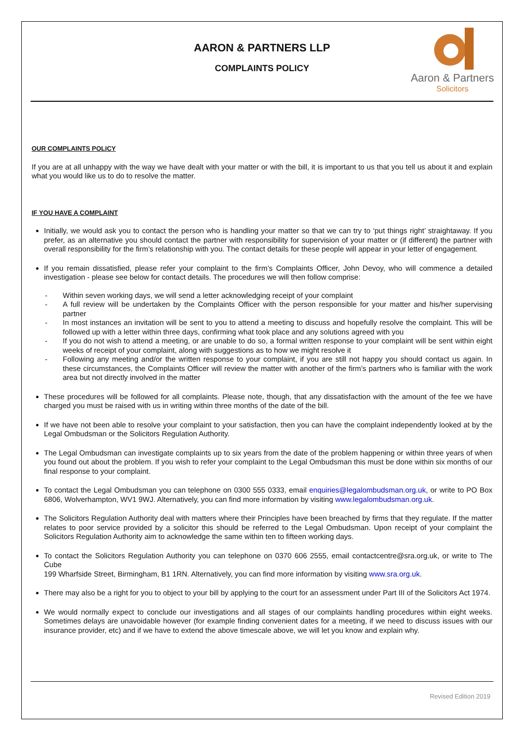AARON & PARTNERS LLP
COMPLAINTS POLICY
Aaron & Partners
Solicitors
OUR COMPLAINTS POLICY
If you are at all unhappy with the way we have dealt with your matter or with the bill, it is important to us that you tell us about it and explain what you would like us to do to resolve the matter.
IF YOU HAVE A COMPLAINT
Initially, we would ask you to contact the person who is handling your matter so that we can try to ‘put things right’ straightaway. If you prefer, as an alternative you should contact the partner with responsibility for supervision of your matter or (if different) the partner with overall responsibility for the firm’s relationship with you. The contact details for these people will appear in your letter of engagement.
If you remain dissatisfied, please refer your complaint to the firm’s Complaints Officer, John Devoy, who will commence a detailed investigation - please see below for contact details. The procedures we will then follow comprise:
- Within seven working days, we will send a letter acknowledging receipt of your complaint
- A full review will be undertaken by the Complaints Officer with the person responsible for your matter and his/her supervising partner
- In most instances an invitation will be sent to you to attend a meeting to discuss and hopefully resolve the complaint. This will be followed up with a letter within three days, confirming what took place and any solutions agreed with you
- If you do not wish to attend a meeting, or are unable to do so, a formal written response to your complaint will be sent within eight weeks of receipt of your complaint, along with suggestions as to how we might resolve it
- Following any meeting and/or the written response to your complaint, if you are still not happy you should contact us again. In these circumstances, the Complaints Officer will review the matter with another of the firm’s partners who is familiar with the work area but not directly involved in the matter
These procedures will be followed for all complaints. Please note, though, that any dissatisfaction with the amount of the fee we have charged you must be raised with us in writing within three months of the date of the bill.
If we have not been able to resolve your complaint to your satisfaction, then you can have the complaint independently looked at by the Legal Ombudsman or the Solicitors Regulation Authority.
The Legal Ombudsman can investigate complaints up to six years from the date of the problem happening or within three years of when you found out about the problem. If you wish to refer your complaint to the Legal Ombudsman this must be done within six months of our final response to your complaint.
To contact the Legal Ombudsman you can telephone on 0300 555 0333, email enquiries@legalombudsman.org.uk, or write to PO Box 6806, Wolverhampton, WV1 9WJ. Alternatively, you can find more information by visiting www.legalombudsman.org.uk.
The Solicitors Regulation Authority deal with matters where their Principles have been breached by firms that they regulate. If the matter relates to poor service provided by a solicitor this should be referred to the Legal Ombudsman. Upon receipt of your complaint the Solicitors Regulation Authority aim to acknowledge the same within ten to fifteen working days.
To contact the Solicitors Regulation Authority you can telephone on 0370 606 2555, email contactcentre@sra.org.uk, or write to The Cube
199 Wharfside Street, Birmingham, B1 1RN. Alternatively, you can find more information by visiting www.sra.org.uk.
There may also be a right for you to object to your bill by applying to the court for an assessment under Part III of the Solicitors Act 1974.
We would normally expect to conclude our investigations and all stages of our complaints handling procedures within eight weeks. Sometimes delays are unavoidable however (for example finding convenient dates for a meeting, if we need to discuss issues with our insurance provider, etc) and if we have to extend the above timescale above, we will let you know and explain why.
Revised Edition 2019